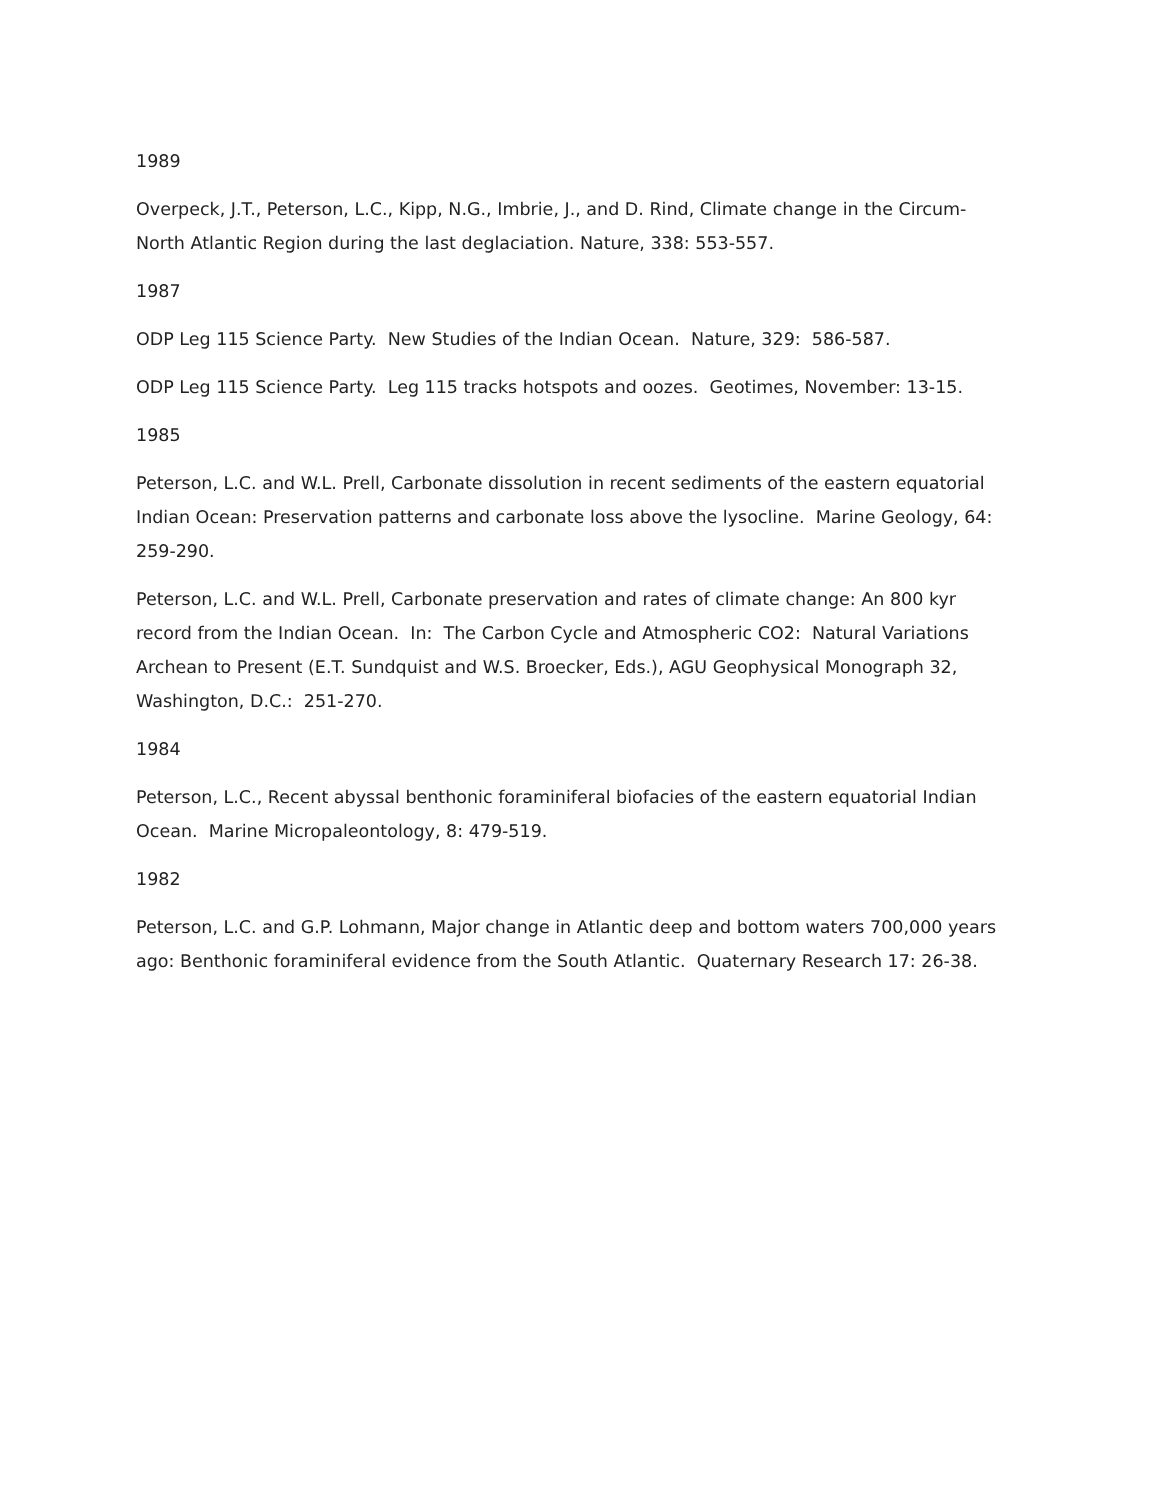1989
Overpeck, J.T., Peterson, L.C., Kipp, N.G., Imbrie, J., and D. Rind, Climate change in the Circum-North Atlantic Region during the last deglaciation. Nature, 338: 553-557.
1987
ODP Leg 115 Science Party. New Studies of the Indian Ocean. Nature, 329: 586-587.
ODP Leg 115 Science Party. Leg 115 tracks hotspots and oozes. Geotimes, November: 13-15.
1985
Peterson, L.C. and W.L. Prell, Carbonate dissolution in recent sediments of the eastern equatorial Indian Ocean: Preservation patterns and carbonate loss above the lysocline. Marine Geology, 64: 259-290.
Peterson, L.C. and W.L. Prell, Carbonate preservation and rates of climate change: An 800 kyr record from the Indian Ocean. In: The Carbon Cycle and Atmospheric CO2: Natural Variations Archean to Present (E.T. Sundquist and W.S. Broecker, Eds.), AGU Geophysical Monograph 32, Washington, D.C.: 251-270.
1984
Peterson, L.C., Recent abyssal benthonic foraminiferal biofacies of the eastern equatorial Indian Ocean. Marine Micropaleontology, 8: 479-519.
1982
Peterson, L.C. and G.P. Lohmann, Major change in Atlantic deep and bottom waters 700,000 years ago: Benthonic foraminiferal evidence from the South Atlantic. Quaternary Research 17: 26-38.